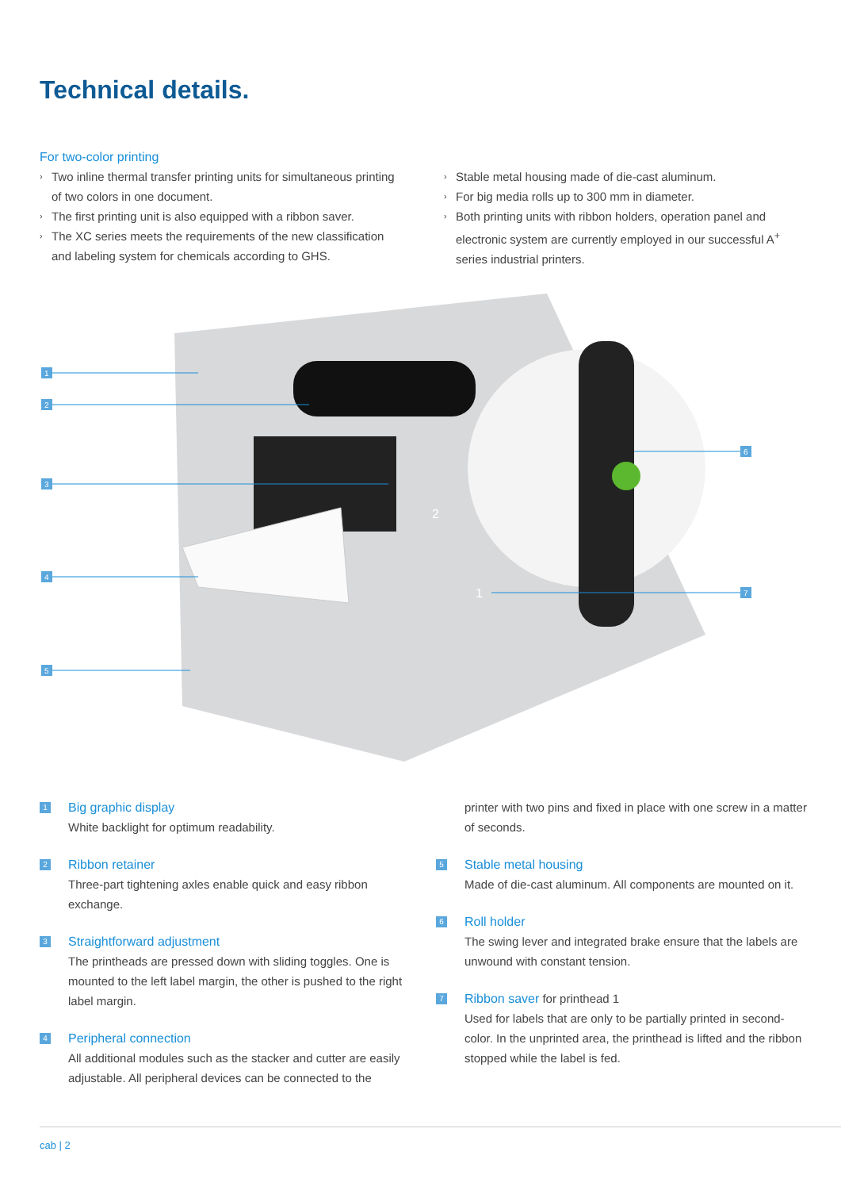Technical details.
For two-color printing
› Two inline thermal transfer printing units for simultaneous printing of two colors in one document.
› The first printing unit is also equipped with a ribbon saver.
› The XC series meets the requirements of the new classification and labeling system for chemicals according to GHS.
› Stable metal housing made of die-cast aluminum.
› For big media rolls up to 300 mm in diameter.
› Both printing units with ribbon holders, operation panel and electronic system are currently employed in our successful A<sup>+</sup> series industrial printers.
1
2
3
4
5
6
7
2
1
1
Big graphic display
White backlight for optimum readability.
2
Ribbon retainer
Three-part tightening axles enable quick and easy ribbon exchange.
3
Straightforward adjustment
The printheads are pressed down with sliding toggles. One is mounted to the left label margin, the other is pushed to the right label margin.
4
Peripheral connection
All additional modules such as the stacker and cutter are easily adjustable. All peripheral devices can be connected to the
printer with two pins and fixed in place with one screw in a matter of seconds.
5
Stable metal housing
Made of die-cast aluminum. All components are mounted on it.
6
Roll holder
The swing lever and integrated brake ensure that the labels are unwound with constant tension.
7
Ribbon saver for printhead 1
Used for labels that are only to be partially printed in second-color. In the unprinted area, the printhead is lifted and the ribbon stopped while the label is fed.
cab | 2